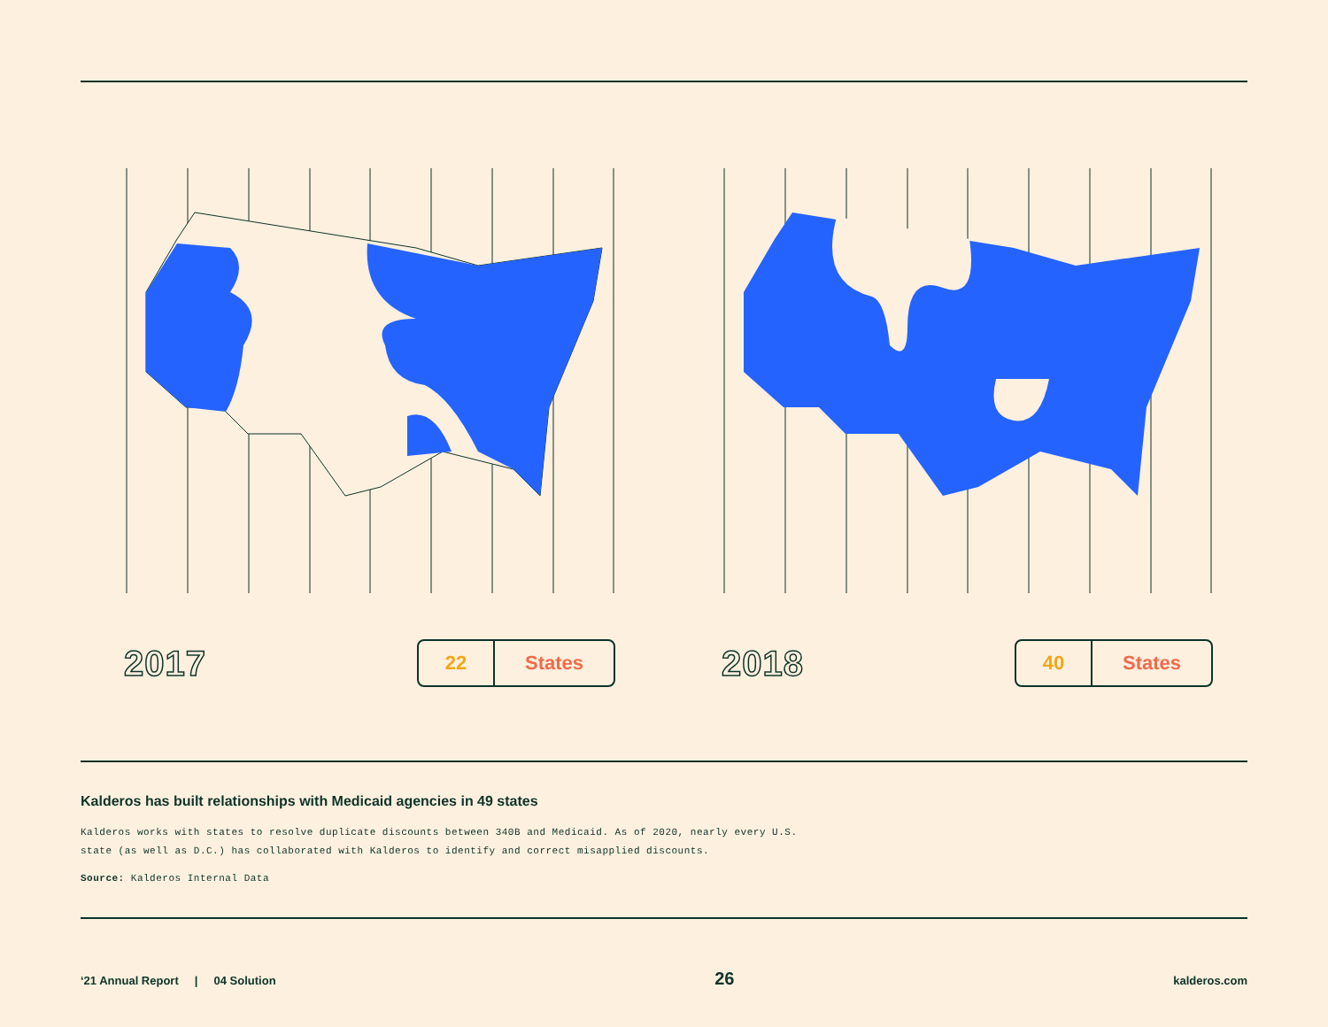2017
22 States
2018
40 States
Kalderos has built relationships with Medicaid agencies in 49 states
Kalderos works with states to resolve duplicate discounts between 340B and Medicaid. As of 2020, nearly every U.S. state (as well as D.C.) has collaborated with Kalderos to identify and correct misapplied discounts.
Source: Kalderos Internal Data
‘21 Annual Report | 04 Solution 26 kalderos.com